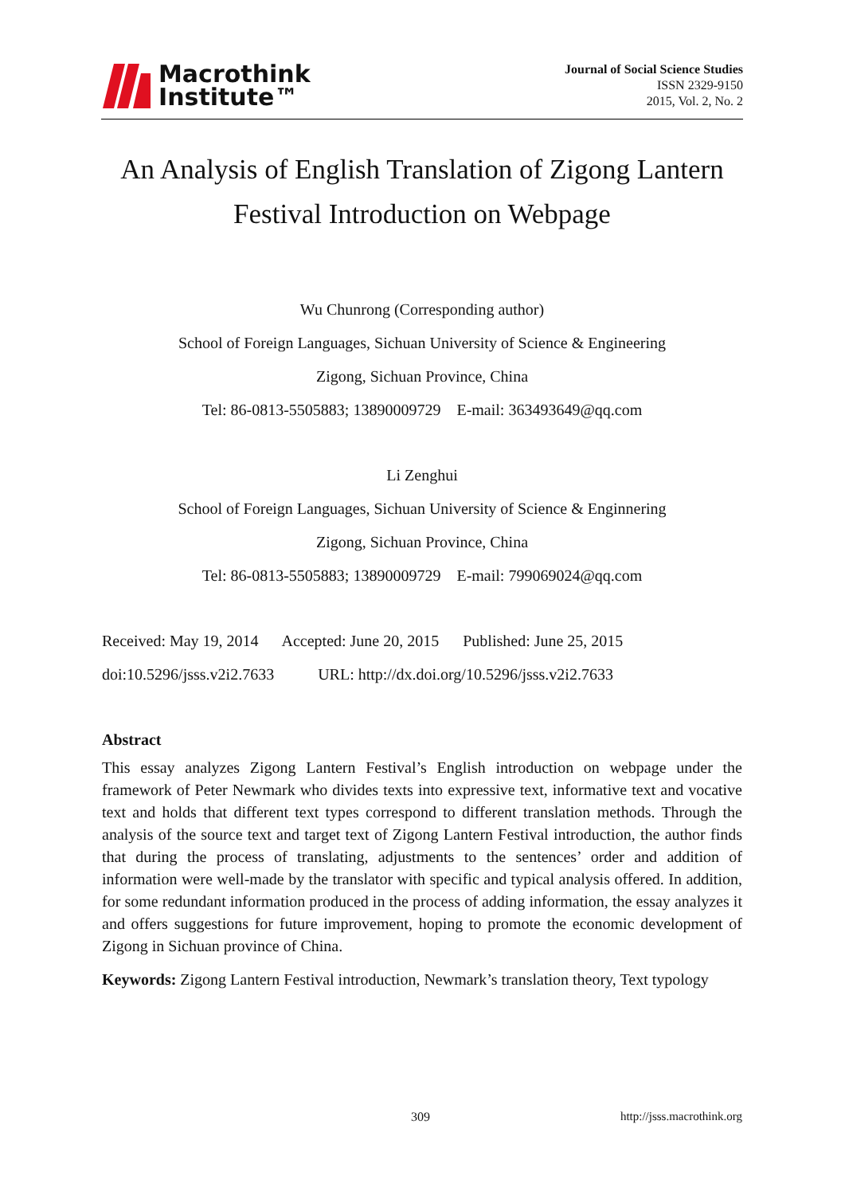Macrothink
Institute™
Journal of Social Science Studies
ISSN 2329-9150
2015, Vol. 2, No. 2
An Analysis of English Translation of Zigong Lantern Festival Introduction on Webpage
Wu Chunrong (Corresponding author)
School of Foreign Languages, Sichuan University of Science & Engineering
Zigong, Sichuan Province, China
Tel: 86-0813-5505883; 13890009729 E-mail: 363493649@qq.com
Li Zenghui
School of Foreign Languages, Sichuan University of Science & Enginnering
Zigong, Sichuan Province, China
Tel: 86-0813-5505883; 13890009729 E-mail: 799069024@qq.com
Received: May 19, 2014 Accepted: June 20, 2015 Published: June 25, 2015
doi:10.5296/jsss.v2i2.7633 URL: http://dx.doi.org/10.5296/jsss.v2i2.7633
Abstract
This essay analyzes Zigong Lantern Festival’s English introduction on webpage under the framework of Peter Newmark who divides texts into expressive text, informative text and vocative text and holds that different text types correspond to different translation methods. Through the analysis of the source text and target text of Zigong Lantern Festival introduction, the author finds that during the process of translating, adjustments to the sentences’ order and addition of information were well-made by the translator with specific and typical analysis offered. In addition, for some redundant information produced in the process of adding information, the essay analyzes it and offers suggestions for future improvement, hoping to promote the economic development of Zigong in Sichuan province of China.
Keywords: Zigong Lantern Festival introduction, Newmark’s translation theory, Text typology
309 http://jsss.macrothink.org